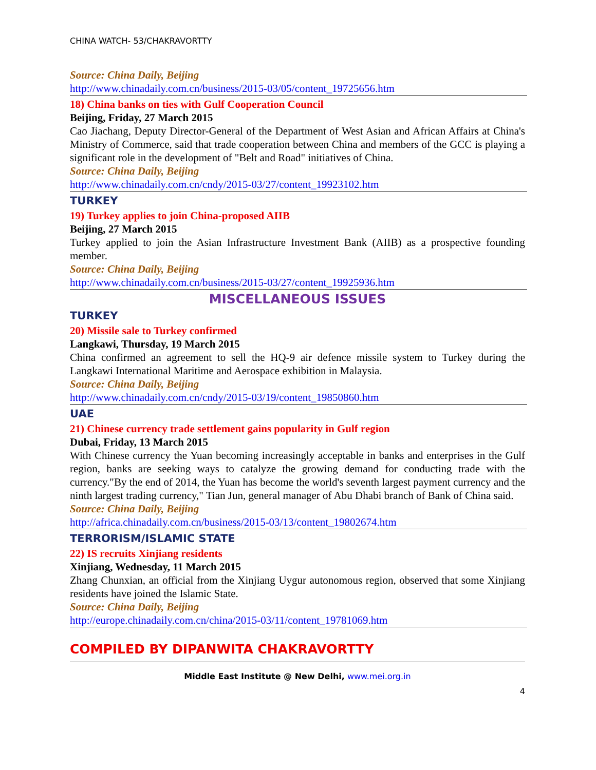CHINA WATCH- 53/CHAKRAVORTTY
Source: China Daily, Beijing
http://www.chinadaily.com.cn/business/2015-03/05/content_19725656.htm
18) China banks on ties with Gulf Cooperation Council
Beijing, Friday, 27 March 2015
Cao Jiachang, Deputy Director-General of the Department of West Asian and African Affairs at China's Ministry of Commerce, said that trade cooperation between China and members of the GCC is playing a significant role in the development of "Belt and Road" initiatives of China.
Source: China Daily, Beijing
http://www.chinadaily.com.cn/cndy/2015-03/27/content_19923102.htm
TURKEY
19) Turkey applies to join China-proposed AIIB
Beijing, 27 March 2015
Turkey applied to join the Asian Infrastructure Investment Bank (AIIB) as a prospective founding member.
Source: China Daily, Beijing
http://www.chinadaily.com.cn/business/2015-03/27/content_19925936.htm
MISCELLANEOUS ISSUES
TURKEY
20) Missile sale to Turkey confirmed
Langkawi, Thursday, 19 March 2015
China confirmed an agreement to sell the HQ-9 air defence missile system to Turkey during the Langkawi International Maritime and Aerospace exhibition in Malaysia.
Source: China Daily, Beijing
http://www.chinadaily.com.cn/cndy/2015-03/19/content_19850860.htm
UAE
21) Chinese currency trade settlement gains popularity in Gulf region
Dubai, Friday, 13 March 2015
With Chinese currency the Yuan becoming increasingly acceptable in banks and enterprises in the Gulf region, banks are seeking ways to catalyze the growing demand for conducting trade with the currency."By the end of 2014, the Yuan has become the world's seventh largest payment currency and the ninth largest trading currency," Tian Jun, general manager of Abu Dhabi branch of Bank of China said.
Source: China Daily, Beijing
http://africa.chinadaily.com.cn/business/2015-03/13/content_19802674.htm
TERRORISM/ISLAMIC STATE
22) IS recruits Xinjiang residents
Xinjiang, Wednesday, 11 March 2015
Zhang Chunxian, an official from the Xinjiang Uygur autonomous region, observed that some Xinjiang residents have joined the Islamic State.
Source: China Daily, Beijing
http://europe.chinadaily.com.cn/china/2015-03/11/content_19781069.htm
COMPILED BY DIPANWITA CHAKRAVORTTY
Middle East Institute @ New Delhi, www.mei.org.in
4